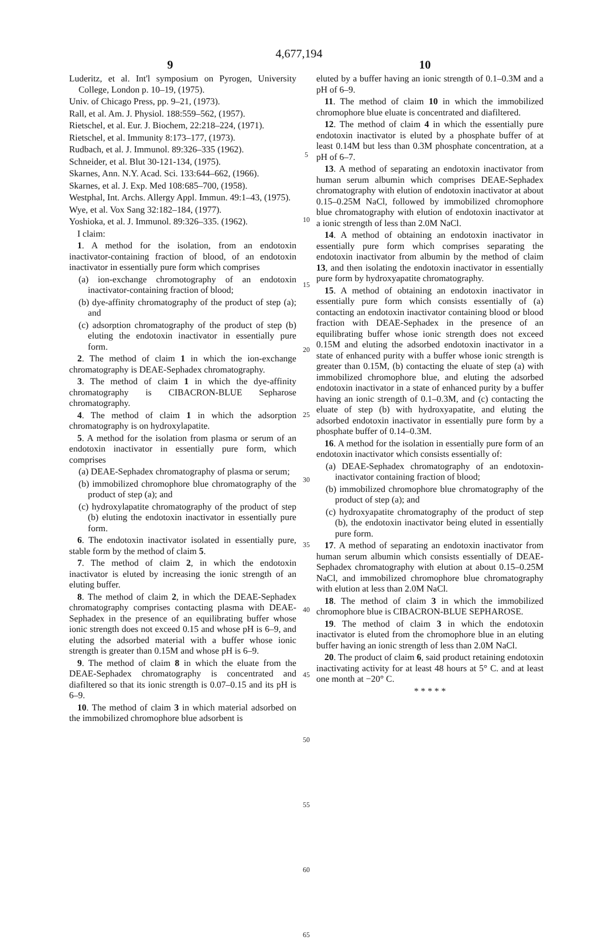4,677,194
9 10
Luderitz, et al. Int'l symposium on Pyrogen, University College, London p. 10–19, (1975).
Univ. of Chicago Press, pp. 9–21, (1973).
Rall, et al. Am. J. Physiol. 188:559–562, (1957).
Rietschel, et al. Eur. J. Biochem, 22:218–224, (1971).
Rietschel, et al. Immunity 8:173–177, (1973).
Rudbach, et al. J. Immunol. 89:326–335 (1962).
Schneider, et al. Blut 30-121-134, (1975).
Skarnes, Ann. N.Y. Acad. Sci. 133:644–662, (1966).
Skarnes, et al. J. Exp. Med 108:685–700, (1958).
Westphal, Int. Archs. Allergy Appl. Immun. 49:1–43, (1975).
Wye, et al. Vox Sang 32:182–184, (1977).
Yoshioka, et al. J. Immunol. 89:326–335. (1962).
I claim:
1. A method for the isolation, from an endotoxin inactivator-containing fraction of blood, of an endotoxin inactivator in essentially pure form which comprises
(a) ion-exchange chromotography of an endotoxin inactivator-containing fraction of blood;
(b) dye-affinity chromatography of the product of step (a); and
(c) adsorption chromatography of the product of step (b) eluting the endotoxin inactivator in essentially pure form.
2. The method of claim 1 in which the ion-exchange chromatography is DEAE-Sephadex chromatography.
3. The method of claim 1 in which the dye-affinity chromatography is CIBACRON-BLUE Sepharose chromatography.
4. The method of claim 1 in which the adsorption chromatography is on hydroxylapatite.
5. A method for the isolation from plasma or serum of an endotoxin inactivator in essentially pure form, which comprises
(a) DEAE-Sephadex chromatography of plasma or serum;
(b) immobilized chromophore blue chromatography of the product of step (a); and
(c) hydroxylapatite chromatography of the product of step (b) eluting the endotoxin inactivator in essentially pure form.
6. The endotoxin inactivator isolated in essentially pure, stable form by the method of claim 5.
7. The method of claim 2, in which the endotoxin inactivator is eluted by increasing the ionic strength of an eluting buffer.
8. The method of claim 2, in which the DEAE-Sephadex chromatography comprises contacting plasma with DEAE-Sephadex in the presence of an equilibrating buffer whose ionic strength does not exceed 0.15 and whose pH is 6–9, and eluting the adsorbed material with a buffer whose ionic strength is greater than 0.15M and whose pH is 6–9.
9. The method of claim 8 in which the eluate from the DEAE-Sephadex chromatography is concentrated and diafiltered so that its ionic strength is 0.07–0.15 and its pH is 6–9.
10. The method of claim 3 in which material adsorbed on the immobilized chromophore blue adsorbent is
5
10
15
20
25
30
35
40
45
50
55
60
65
eluted by a buffer having an ionic strength of 0.1–0.3M and a pH of 6–9.
11. The method of claim 10 in which the immobilized chromophore blue eluate is concentrated and diafiltered.
12. The method of claim 4 in which the essentially pure endotoxin inactivator is eluted by a phosphate buffer of at least 0.14M but less than 0.3M phosphate concentration, at a pH of 6–7.
13. A method of separating an endotoxin inactivator from human serum albumin which comprises DEAE-Sephadex chromatography with elution of endotoxin inactivator at about 0.15–0.25M NaCl, followed by immobilized chromophore blue chromatography with elution of endotoxin inactivator at a ionic strength of less than 2.0M NaCl.
14. A method of obtaining an endotoxin inactivator in essentially pure form which comprises separating the endotoxin inactivator from albumin by the method of claim 13, and then isolating the endotoxin inactivator in essentially pure form by hydroxyapatite chromatography.
15. A method of obtaining an endotoxin inactivator in essentially pure form which consists essentially of (a) contacting an endotoxin inactivator containing blood or blood fraction with DEAE-Sephadex in the presence of an equilibrating buffer whose ionic strength does not exceed 0.15M and eluting the adsorbed endotoxin inactivator in a state of enhanced purity with a buffer whose ionic strength is greater than 0.15M, (b) contacting the eluate of step (a) with immobilized chromophore blue, and eluting the adsorbed endotoxin inactivator in a state of enhanced purity by a buffer having an ionic strength of 0.1–0.3M, and (c) contacting the eluate of step (b) with hydroxyapatite, and eluting the adsorbed endotoxin inactivator in essentially pure form by a phosphate buffer of 0.14–0.3M.
16. A method for the isolation in essentially pure form of an endotoxin inactivator which consists essentially of:
(a) DEAE-Sephadex chromatography of an endotoxin-inactivator containing fraction of blood;
(b) immobilized chromophore blue chromatography of the product of step (a); and
(c) hydroxyapatite chromatography of the product of step (b), the endotoxin inactivator being eluted in essentially pure form.
17. A method of separating an endotoxin inactivator from human serum albumin which consists essentially of DEAE-Sephadex chromatography with elution at about 0.15–0.25M NaCl, and immobilized chromophore blue chromatography with elution at less than 2.0M NaCl.
18. The method of claim 3 in which the immobilized chromophore blue is CIBACRON-BLUE SEPHAROSE.
19. The method of claim 3 in which the endotoxin inactivator is eluted from the chromophore blue in an eluting buffer having an ionic strength of less than 2.0M NaCl.
20. The product of claim 6, said product retaining endotoxin inactivating activity for at least 48 hours at 5° C. and at least one month at −20° C.
* * * * *